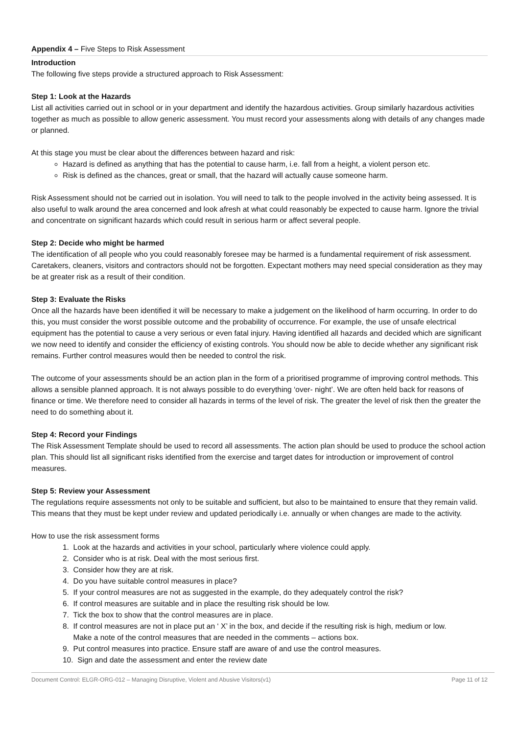Appendix 4 – Five Steps to Risk Assessment
Introduction
The following five steps provide a structured approach to Risk Assessment:
Step 1: Look at the Hazards
List all activities carried out in school or in your department and identify the hazardous activities. Group similarly hazardous activities together as much as possible to allow generic assessment. You must record your assessments along with details of any changes made or planned.
At this stage you must be clear about the differences between hazard and risk:
Hazard is defined as anything that has the potential to cause harm, i.e. fall from a height, a violent person etc.
Risk is defined as the chances, great or small, that the hazard will actually cause someone harm.
Risk Assessment should not be carried out in isolation. You will need to talk to the people involved in the activity being assessed. It is also useful to walk around the area concerned and look afresh at what could reasonably be expected to cause harm. Ignore the trivial and concentrate on significant hazards which could result in serious harm or affect several people.
Step 2: Decide who might be harmed
The identification of all people who you could reasonably foresee may be harmed is a fundamental requirement of risk assessment. Caretakers, cleaners, visitors and contractors should not be forgotten. Expectant mothers may need special consideration as they may be at greater risk as a result of their condition.
Step 3: Evaluate the Risks
Once all the hazards have been identified it will be necessary to make a judgement on the likelihood of harm occurring. In order to do this, you must consider the worst possible outcome and the probability of occurrence. For example, the use of unsafe electrical equipment has the potential to cause a very serious or even fatal injury. Having identified all hazards and decided which are significant we now need to identify and consider the efficiency of existing controls. You should now be able to decide whether any significant risk remains. Further control measures would then be needed to control the risk.
The outcome of your assessments should be an action plan in the form of a prioritised programme of improving control methods. This allows a sensible planned approach. It is not always possible to do everything ‘over- night’. We are often held back for reasons of finance or time. We therefore need to consider all hazards in terms of the level of risk. The greater the level of risk then the greater the need to do something about it.
Step 4: Record your Findings
The Risk Assessment Template should be used to record all assessments. The action plan should be used to produce the school action plan. This should list all significant risks identified from the exercise and target dates for introduction or improvement of control measures.
Step 5: Review your Assessment
The regulations require assessments not only to be suitable and sufficient, but also to be maintained to ensure that they remain valid. This means that they must be kept under review and updated periodically i.e. annually or when changes are made to the activity.
How to use the risk assessment forms
1. Look at the hazards and activities in your school, particularly where violence could apply.
2. Consider who is at risk. Deal with the most serious first.
3. Consider how they are at risk.
4. Do you have suitable control measures in place?
5. If your control measures are not as suggested in the example, do they adequately control the risk?
6. If control measures are suitable and in place the resulting risk should be low.
7. Tick the box to show that the control measures are in place.
8. If control measures are not in place put an ‘ X’ in the box, and decide if the resulting risk is high, medium or low.
Make a note of the control measures that are needed in the comments – actions box.
9. Put control measures into practice. Ensure staff are aware of and use the control measures.
10. Sign and date the assessment and enter the review date
Document Control: ELGR-ORG-012 – Managing Disruptive, Violent and Abusive Visitors(v1) Page 11 of 12